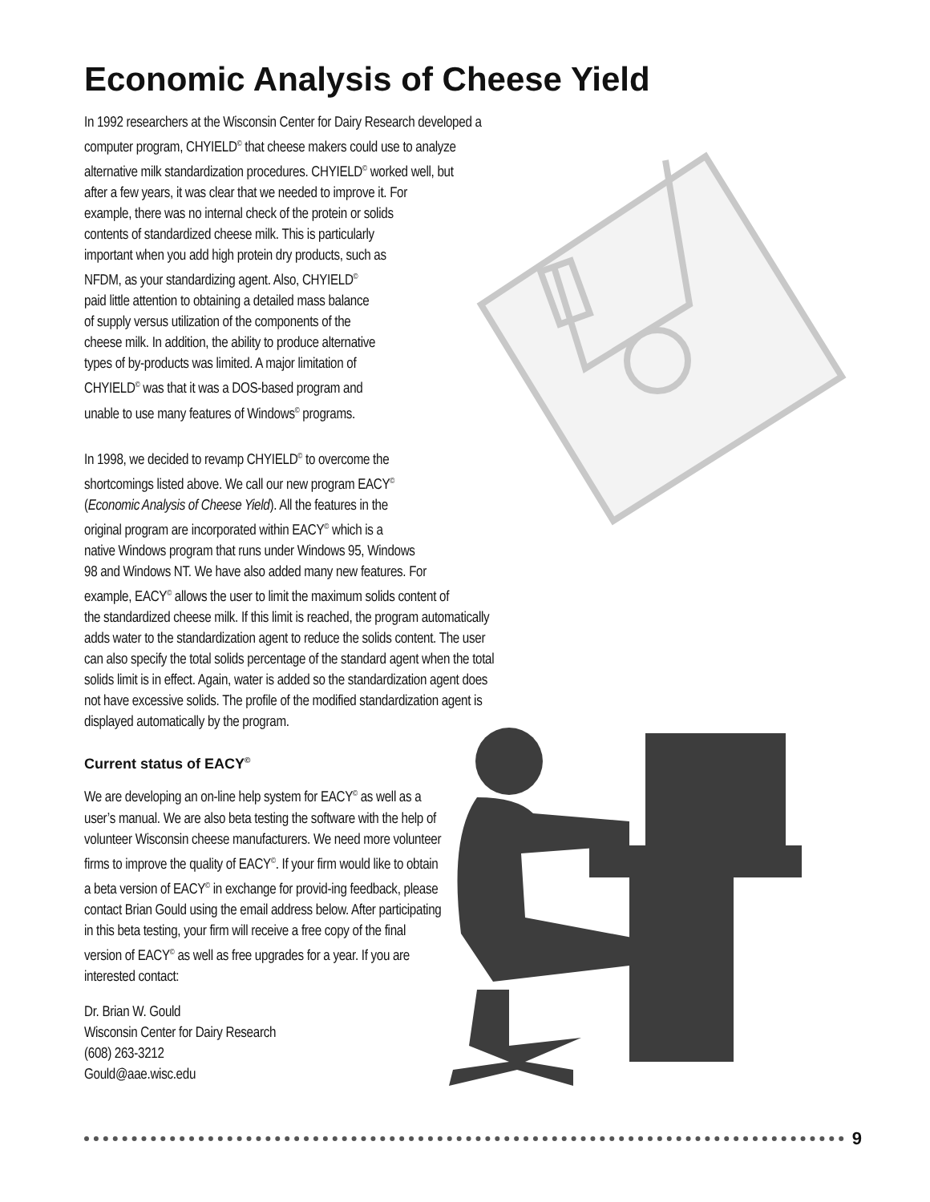Economic Analysis of Cheese Yield
In 1992 researchers at the Wisconsin Center for Dairy Research developed a
computer program, CHYIELD<sup>©</sup> that cheese makers could use to analyze
alternative milk standardization procedures. CHYIELD<sup>©</sup> worked well, but
after a few years, it was clear that we needed to improve it. For
example, there was no internal check of the protein or solids
contents of standardized cheese milk. This is particularly
important when you add high protein dry products, such as
NFDM, as your standardizing agent. Also, CHYIELD<sup>©</sup>
paid little attention to obtaining a detailed mass balance
of supply versus utilization of the components of the
cheese milk. In addition, the ability to produce alternative
types of by-products was limited. A major limitation of
CHYIELD<sup>©</sup> was that it was a DOS-based program and
unable to use many features of Windows<sup>©</sup> programs.
In 1998, we decided to revamp CHYIELD<sup>©</sup> to overcome the
shortcomings listed above. We call our new program EACY<sup>©</sup>
(Economic Analysis of Cheese Yield). All the features in the
original program are incorporated within EACY<sup>©</sup> which is a
native Windows program that runs under Windows 95, Windows
98 and Windows NT. We have also added many new features. For
example, EACY<sup>©</sup> allows the user to limit the maximum solids content of
the standardized cheese milk. If this limit is reached, the program automatically
adds water to the standardization agent to reduce the solids content. The user
can also specify the total solids percentage of the standard agent when the total
solids limit is in effect. Again, water is added so the standardization agent does
not have excessive solids. The profile of the modified standardization agent is
displayed automatically by the program.
Current status of EACY<sup>©</sup>
We are developing an on-line help system for EACY<sup>©</sup> as well as a user’s manual. We are also beta testing the software with the help of volunteer Wisconsin cheese manufacturers. We need more volunteer firms to improve the quality of EACY<sup>©</sup>. If your firm would like to obtain a beta version of EACY<sup>©</sup> in exchange for provid-ing feedback, please contact Brian Gould using the email address below. After participating in this beta testing, your firm will receive a free copy of the final version of EACY<sup>©</sup> as well as free upgrades for a year. If you are interested contact:
Dr. Brian W. Gould
Wisconsin Center for Dairy Research
(608) 263-3212
Gould@aae.wisc.edu
9